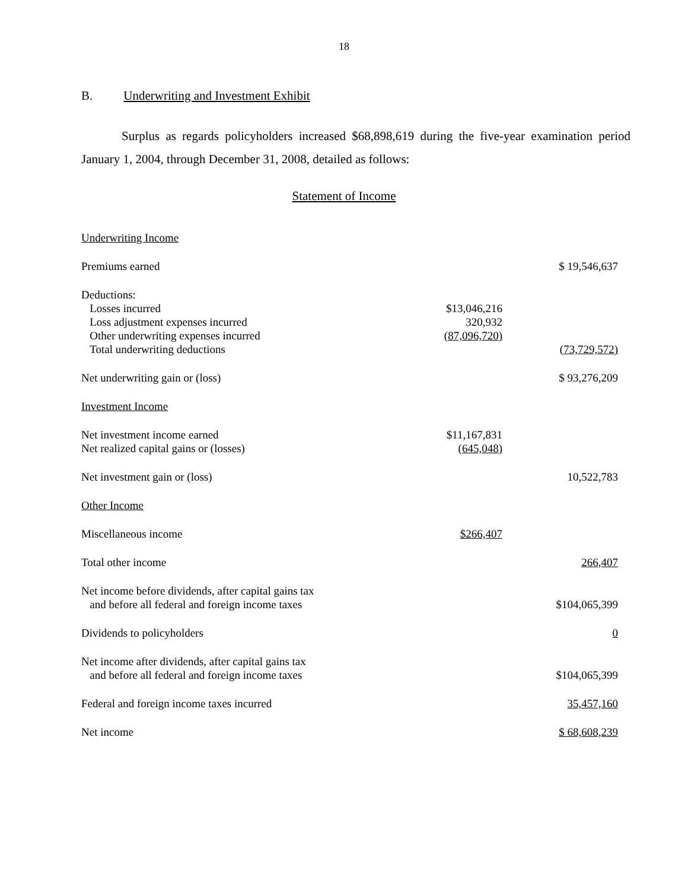18
B. Underwriting and Investment Exhibit
Surplus as regards policyholders increased $68,898,619 during the five-year examination period January 1, 2004, through December 31, 2008, detailed as follows:
Statement of Income
| Underwriting Income | | |
| Premiums earned | | $ 19,546,637 |
| Deductions: | | |
| Losses incurred | $13,046,216 | |
| Loss adjustment expenses incurred | 320,932 | |
| Other underwriting expenses incurred | (87,096,720) | |
| Total underwriting deductions | | (73,729,572) |
| Net underwriting gain or (loss) | | $ 93,276,209 |
| Investment Income | | |
| Net investment income earned | $11,167,831 | |
| Net realized capital gains or (losses) | (645,048) | |
| Net investment gain or (loss) | | 10,522,783 |
| Other Income | | |
| Miscellaneous income | $266,407 | |
| Total other income | | 266,407 |
| Net income before dividends, after capital gains tax and before all federal and foreign income taxes | | $104,065,399 |
| Dividends to policyholders | | 0 |
| Net income after dividends, after capital gains tax and before all federal and foreign income taxes | | $104,065,399 |
| Federal and foreign income taxes incurred | | 35,457,160 |
| Net income | | $ 68,608,239 |